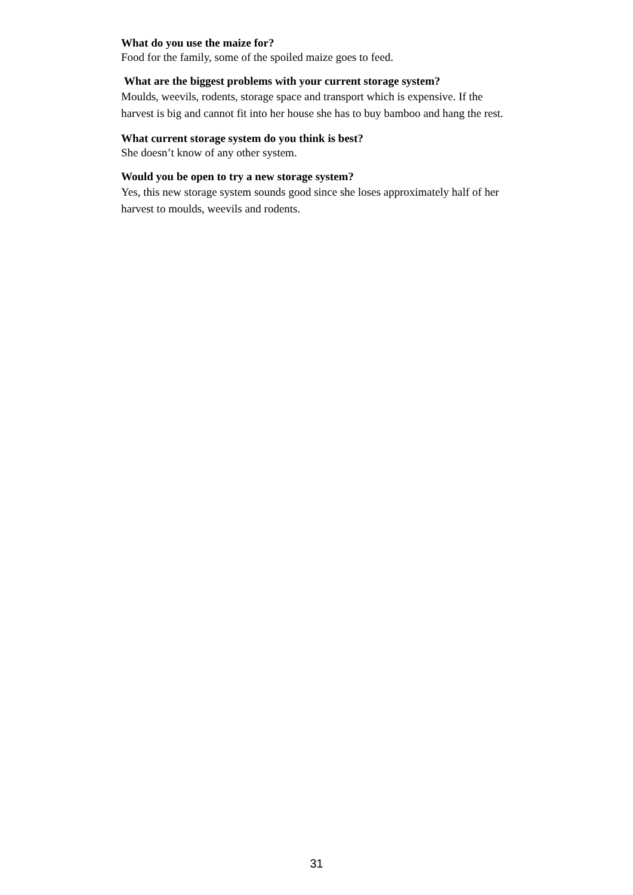What do you use the maize for?
Food for the family, some of the spoiled maize goes to feed.
What are the biggest problems with your current storage system?
Moulds, weevils, rodents, storage space and transport which is expensive. If the harvest is big and cannot fit into her house she has to buy bamboo and hang the rest.
What current storage system do you think is best?
She doesn’t know of any other system.
Would you be open to try a new storage system?
Yes, this new storage system sounds good since she loses approximately half of her harvest to moulds, weevils and rodents.
31